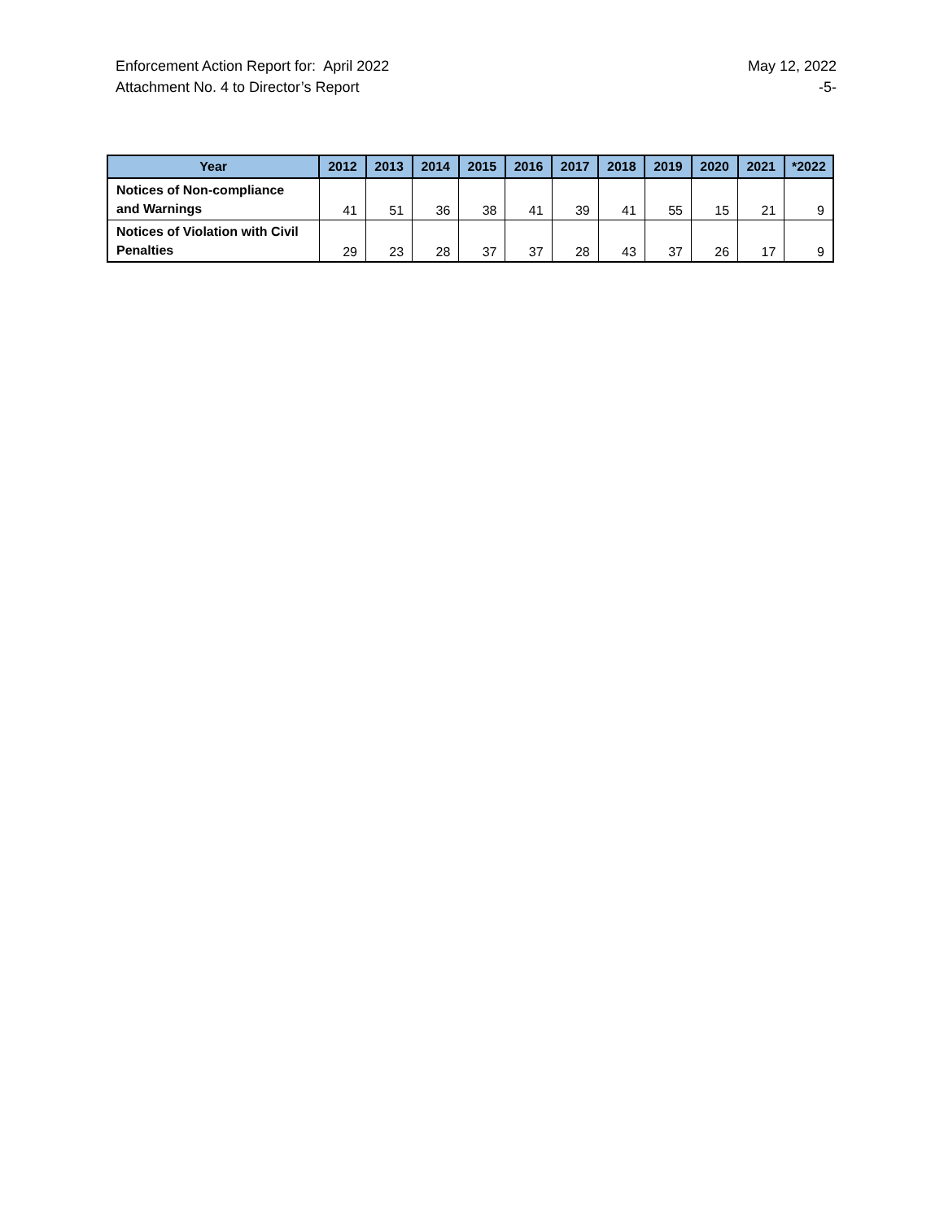Enforcement Action Report for: April 2022
Attachment No. 4 to Director’s Report
May 12, 2022
-5-
| Year | 2012 | 2013 | 2014 | 2015 | 2016 | 2017 | 2018 | 2019 | 2020 | 2021 | *2022 |
| --- | --- | --- | --- | --- | --- | --- | --- | --- | --- | --- | --- |
| Notices of Non-compliance and Warnings | 41 | 51 | 36 | 38 | 41 | 39 | 41 | 55 | 15 | 21 | 9 |
| Notices of Violation with Civil Penalties | 29 | 23 | 28 | 37 | 37 | 28 | 43 | 37 | 26 | 17 | 9 |